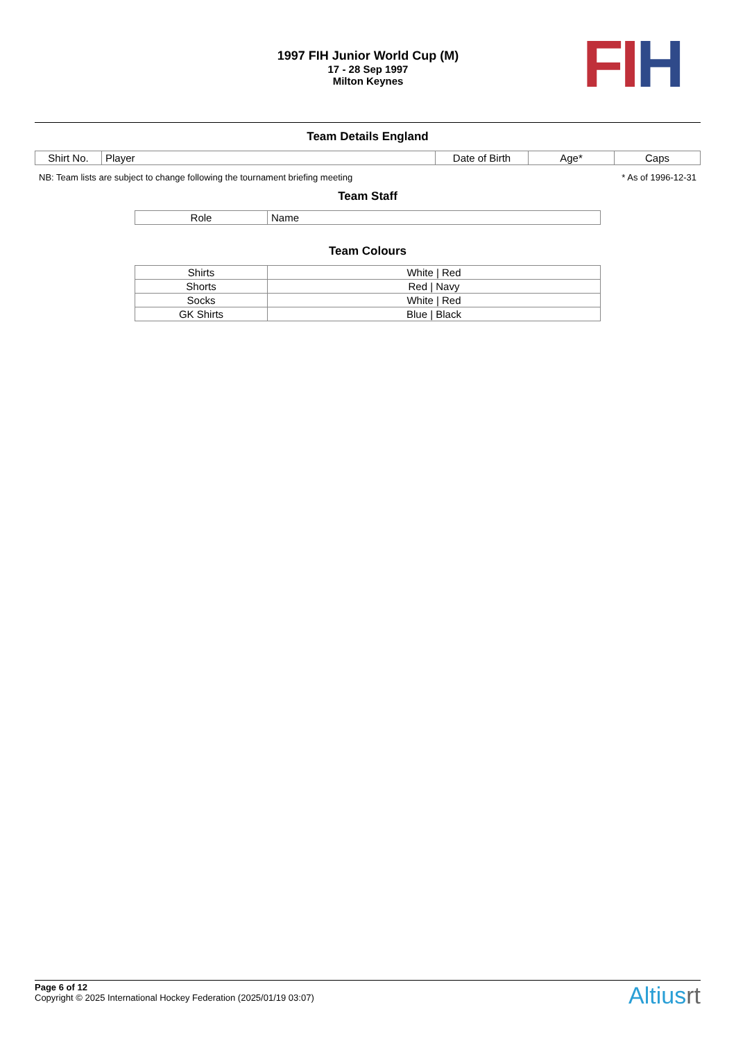1997 FIH Junior World Cup (M)
17 - 28 Sep 1997
Milton Keynes
FI H
Team Details England
| Shirt No. | Player | Date of Birth | Age* | Caps |
| --- | --- | --- | --- | --- |
NB: Team lists are subject to change following the tournament briefing meeting * As of 1996-12-31
Team Staff
| Role | Name |
| --- | --- |
Team Colours
| Shirts | White / Red |
| Shorts | Red / Navy |
| Socks | White / Red |
| GK Shirts | Blue / Black |
Page 6 of 12
Copyright © 2025 International Hockey Federation (2025/01/19 03:07)
Altiusrt